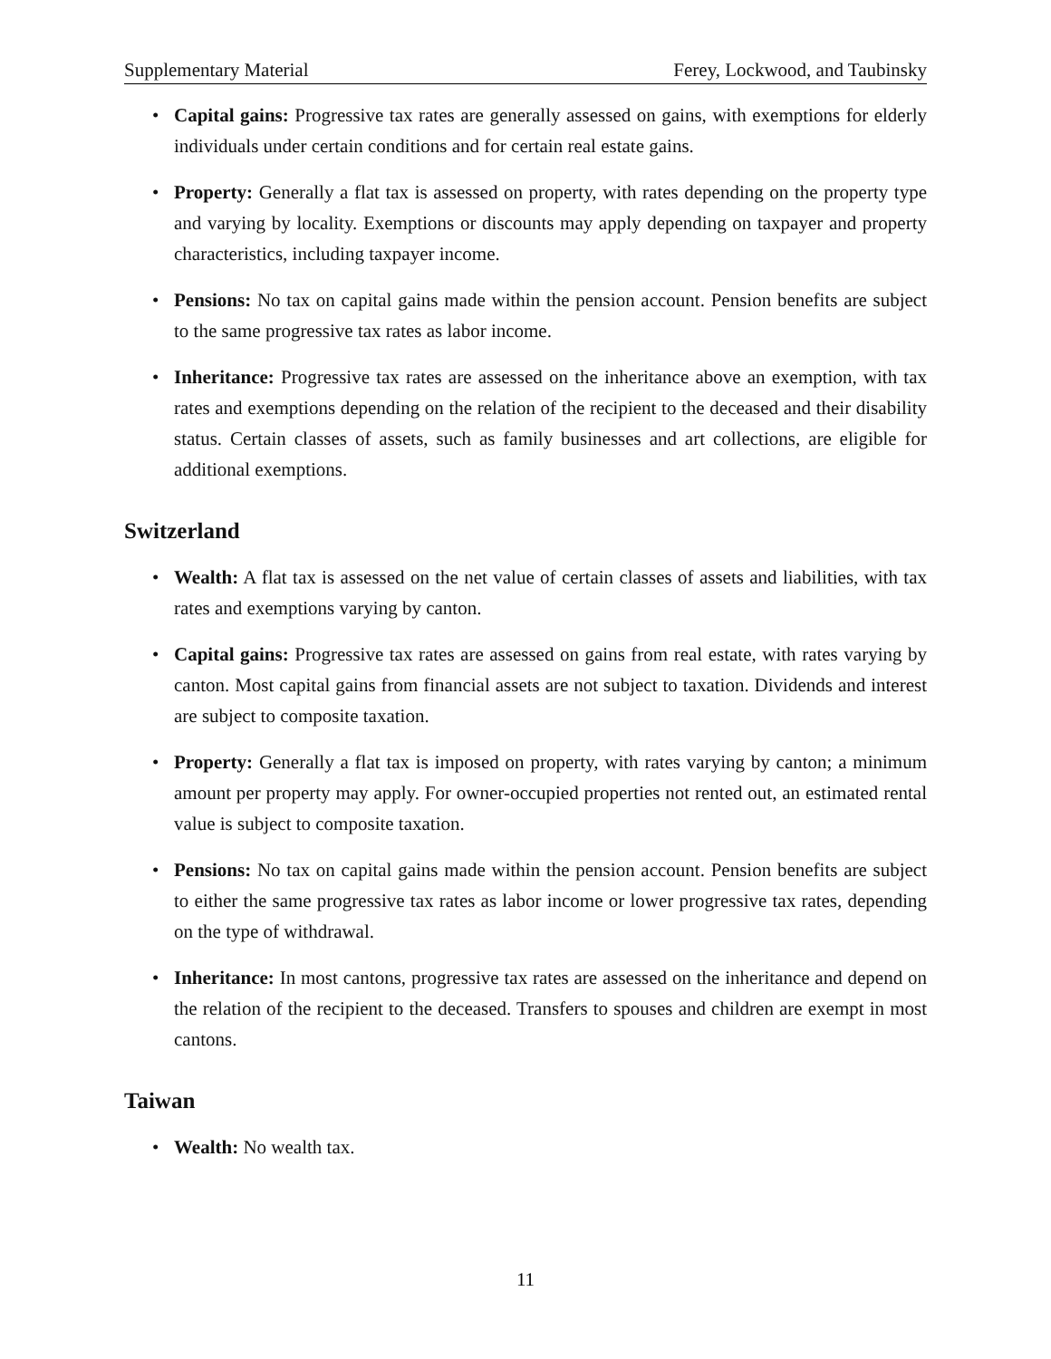Supplementary Material Ferey, Lockwood, and Taubinsky
• Capital gains: Progressive tax rates are generally assessed on gains, with exemptions for elderly individuals under certain conditions and for certain real estate gains.
• Property: Generally a flat tax is assessed on property, with rates depending on the property type and varying by locality. Exemptions or discounts may apply depending on taxpayer and property characteristics, including taxpayer income.
• Pensions: No tax on capital gains made within the pension account. Pension benefits are subject to the same progressive tax rates as labor income.
• Inheritance: Progressive tax rates are assessed on the inheritance above an exemption, with tax rates and exemptions depending on the relation of the recipient to the deceased and their disability status. Certain classes of assets, such as family businesses and art collections, are eligible for additional exemptions.
Switzerland
• Wealth: A flat tax is assessed on the net value of certain classes of assets and liabilities, with tax rates and exemptions varying by canton.
• Capital gains: Progressive tax rates are assessed on gains from real estate, with rates varying by canton. Most capital gains from financial assets are not subject to taxation. Dividends and interest are subject to composite taxation.
• Property: Generally a flat tax is imposed on property, with rates varying by canton; a minimum amount per property may apply. For owner-occupied properties not rented out, an estimated rental value is subject to composite taxation.
• Pensions: No tax on capital gains made within the pension account. Pension benefits are subject to either the same progressive tax rates as labor income or lower progressive tax rates, depending on the type of withdrawal.
• Inheritance: In most cantons, progressive tax rates are assessed on the inheritance and depend on the relation of the recipient to the deceased. Transfers to spouses and children are exempt in most cantons.
Taiwan
• Wealth: No wealth tax.
11